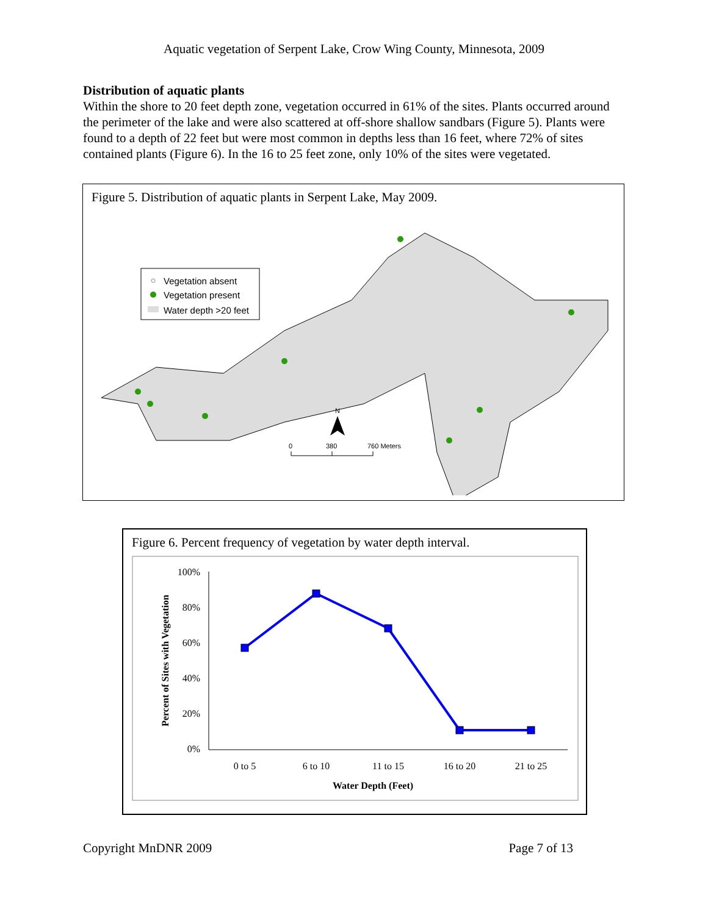Aquatic vegetation of Serpent Lake, Crow Wing County, Minnesota, 2009
Distribution of aquatic plants
Within the shore to 20 feet depth zone, vegetation occurred in 61% of the sites. Plants occurred around the perimeter of the lake and were also scattered at off-shore shallow sandbars (Figure 5). Plants were found to a depth of 22 feet but were most common in depths less than 16 feet, where 72% of sites contained plants (Figure 6). In the 16 to 25 feet zone, only 10% of the sites were vegetated.
Figure 5. Distribution of aquatic plants in Serpent Lake, May 2009.
Vegetation absent
Vegetation present
Water depth >20 feet
N
0
380
760 Meters
Figure 6. Percent frequency of vegetation by water depth interval.
100%
80%
60%
40%
20%
0%
0 to 5
6 to 10
11 to 15
16 to 20
21 to 25
Water Depth (Feet)
Percent of Sites with Vegetation
Copyright MnDNR 2009 Page 7 of 13